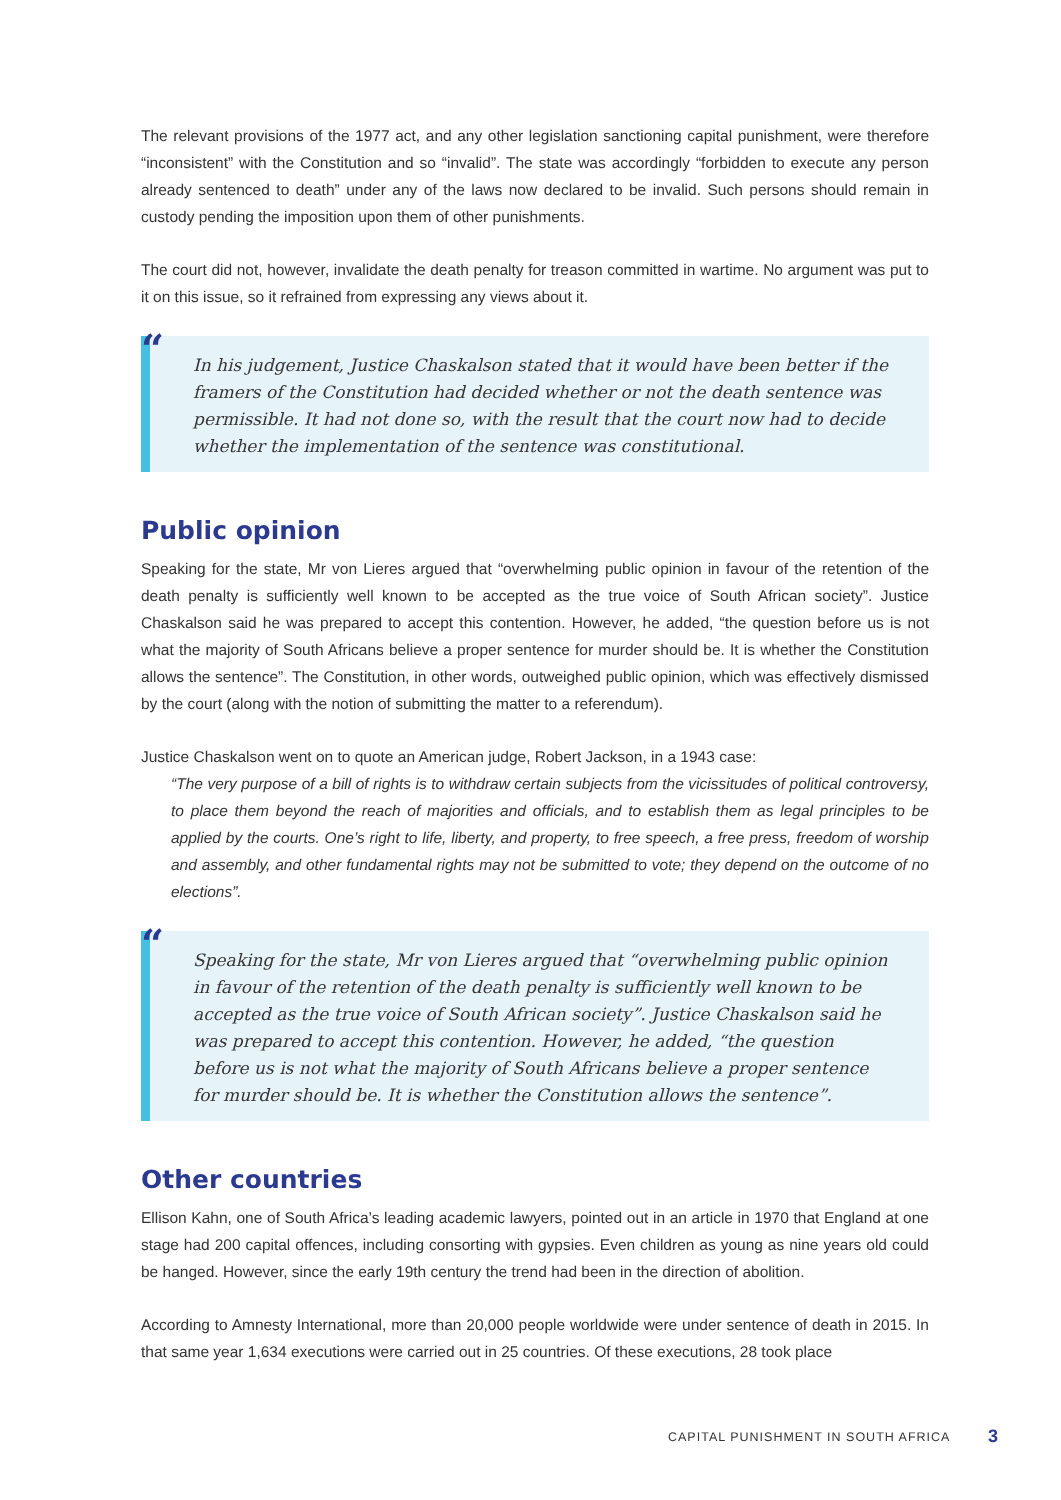The relevant provisions of the 1977 act, and any other legislation sanctioning capital punishment, were therefore “inconsistent” with the Constitution and so “invalid”. The state was accordingly “forbidden to execute any person already sentenced to death” under any of the laws now declared to be invalid. Such persons should remain in custody pending the imposition upon them of other punishments.
The court did not, however, invalidate the death penalty for treason committed in wartime. No argument was put to it on this issue, so it refrained from expressing any views about it.
“
In his judgement, Justice Chaskalson stated that it would have been better if the framers of the Constitution had decided whether or not the death sentence was permissible. It had not done so, with the result that the court now had to decide whether the implementation of the sentence was constitutional.
Public opinion
Speaking for the state, Mr von Lieres argued that “overwhelming public opinion in favour of the retention of the death penalty is sufficiently well known to be accepted as the true voice of South African society”. Justice Chaskalson said he was prepared to accept this contention. However, he added, “the question before us is not what the majority of South Africans believe a proper sentence for murder should be. It is whether the Constitution allows the sentence”. The Constitution, in other words, outweighed public opinion, which was effectively dismissed by the court (along with the notion of submitting the matter to a referendum).
Justice Chaskalson went on to quote an American judge, Robert Jackson, in a 1943 case:
“The very purpose of a bill of rights is to withdraw certain subjects from the vicissitudes of political controversy, to place them beyond the reach of majorities and officials, and to establish them as legal principles to be applied by the courts. One’s right to life, liberty, and property, to free speech, a free press, freedom of worship and assembly, and other fundamental rights may not be submitted to vote; they depend on the outcome of no elections”.
“
Speaking for the state, Mr von Lieres argued that “overwhelming public opinion in favour of the retention of the death penalty is sufficiently well known to be accepted as the true voice of South African society”. Justice Chaskalson said he was prepared to accept this contention. However, he added, “the question before us is not what the majority of South Africans believe a proper sentence for murder should be. It is whether the Constitution allows the sentence”.
Other countries
Ellison Kahn, one of South Africa’s leading academic lawyers, pointed out in an article in 1970 that England at one stage had 200 capital offences, including consorting with gypsies. Even children as young as nine years old could be hanged. However, since the early 19th century the trend had been in the direction of abolition.
According to Amnesty International, more than 20,000 people worldwide were under sentence of death in 2015. In that same year 1,634 executions were carried out in 25 countries. Of these executions, 28 took place
CAPITAL PUNISHMENT IN SOUTH AFRICA
3